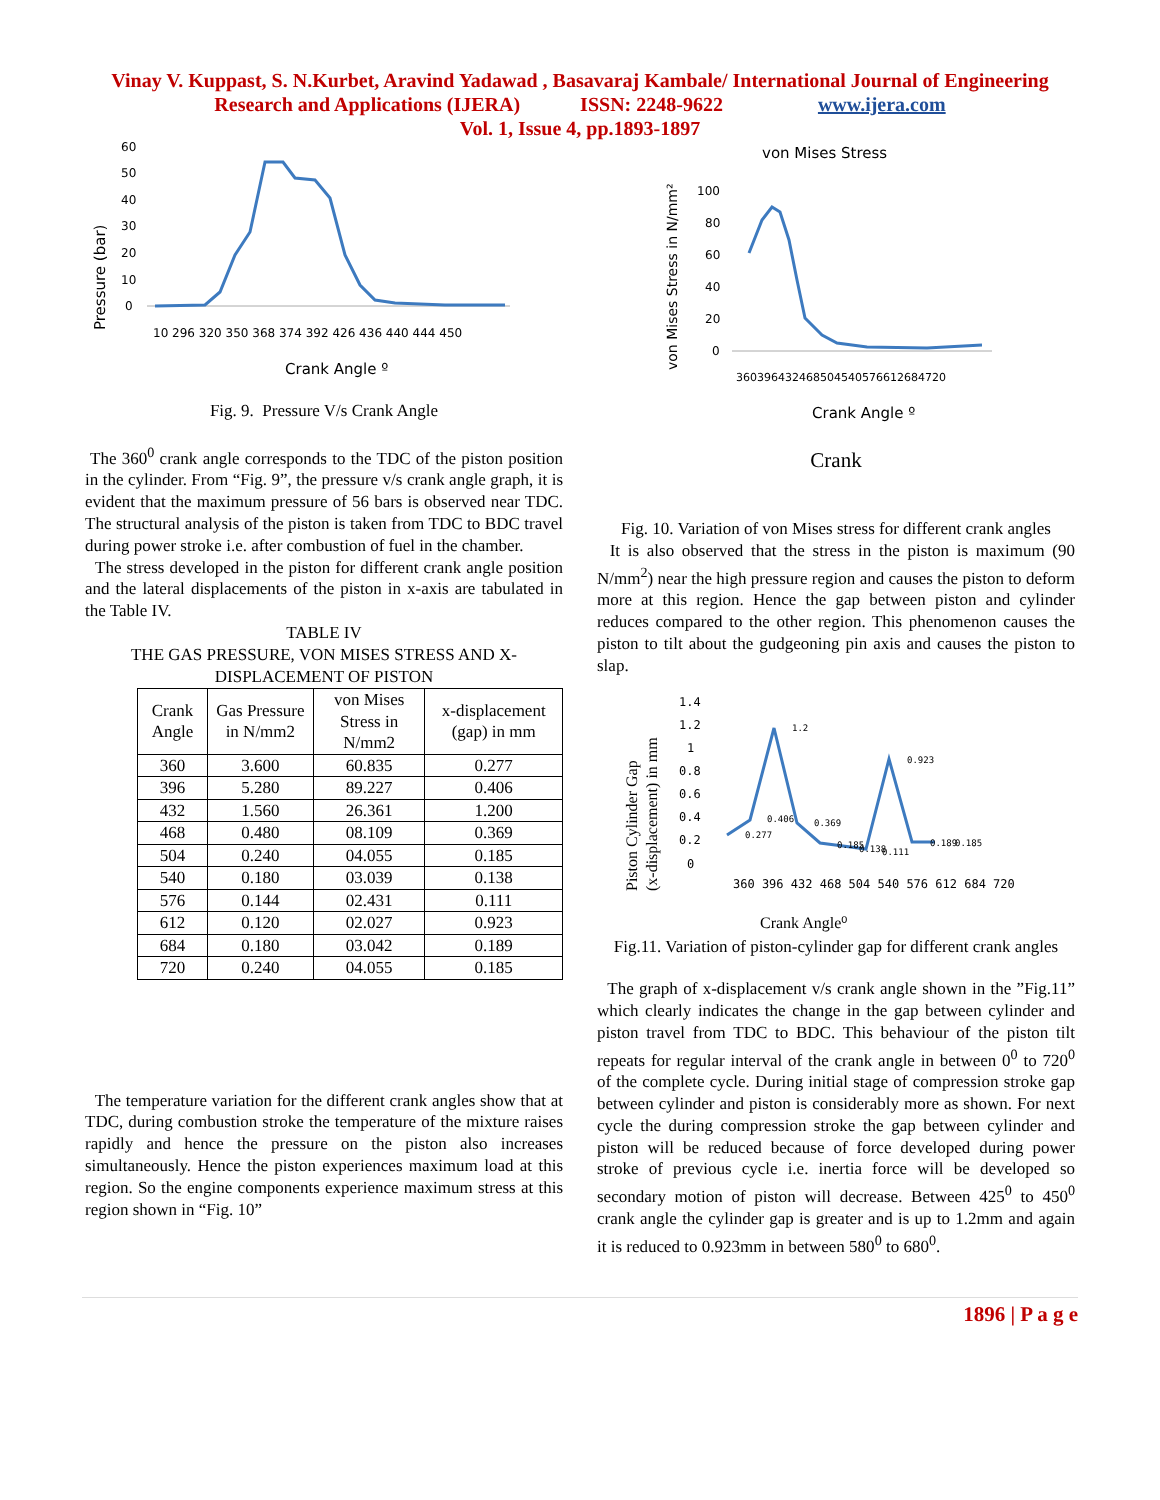Vinay V. Kuppast, S. N.Kurbet, Aravind Yadawad , Basavaraj Kambale/ International Journal of Engineering
Research and Applications (IJERA) ISSN: 2248-9622 www.ijera.com
Vol. 1, Issue 4, pp.1893-1897
Pressure (bar)
0
10
20
30
40
50
60
10 296 320 350 368 374 392 426 436 440 444 450
Crank Angle º
Fig. 9. Pressure V/s Crank Angle
The 360<sup>0</sup> crank angle corresponds to the TDC of the piston position in the cylinder. From “Fig. 9”, the pressure v/s crank angle graph, it is evident that the maximum pressure of 56 bars is observed near TDC. The structural analysis of the piston is taken from TDC to BDC travel during power stroke i.e. after combustion of fuel in the chamber.
The stress developed in the piston for different crank angle position and the lateral displacements of the piston in x-axis are tabulated in the Table IV.
TABLE IV
THE GAS PRESSURE, VON MISES STRESS AND X-DISPLACEMENT OF PISTON
| Crank Angle | Gas Pressure in N/mm2 | von Mises Stress in N/mm2 | x-displacement (gap) in mm |
| --- | --- | --- | --- |
| 360 | 3.600 | 60.835 | 0.277 |
| 396 | 5.280 | 89.227 | 0.406 |
| 432 | 1.560 | 26.361 | 1.200 |
| 468 | 0.480 | 08.109 | 0.369 |
| 504 | 0.240 | 04.055 | 0.185 |
| 540 | 0.180 | 03.039 | 0.138 |
| 576 | 0.144 | 02.431 | 0.111 |
| 612 | 0.120 | 02.027 | 0.923 |
| 684 | 0.180 | 03.042 | 0.189 |
| 720 | 0.240 | 04.055 | 0.185 |
The temperature variation for the different crank angles show that at TDC, during combustion stroke the temperature of the mixture raises rapidly and hence the pressure on the piston also increases simultaneously. Hence the piston experiences maximum load at this region. So the engine components experience maximum stress at this region shown in “Fig. 10”
von Mises Stress
von Mises Stress in N/mm²
100
80
60
40
20
0
360396432468504540576612684720
Crank Angle º
Crank
Fig. 10. Variation of von Mises stress for different crank angles
It is also observed that the stress in the piston is maximum (90 N/mm<sup>2</sup>) near the high pressure region and causes the piston to deform more at this region. Hence the gap between piston and cylinder reduces compared to the other region. This phenomenon causes the piston to tilt about the gudgeoning pin axis and causes the piston to slap.
Piston Cylinder Gap
(x-displacement) in mm
1.4
1.2
1
0.8
0.6
0.4
0.2
0
1.2
0.923
0.277
0.406
0.369
0.185
0.138
0.111
0.189
0.185
360 396 432 468 504 540 576 612 684 720
Crank Angle⁰
Fig.11. Variation of piston-cylinder gap for different crank angles
The graph of x-displacement v/s crank angle shown in the ”Fig.11” which clearly indicates the change in the gap between cylinder and piston travel from TDC to BDC. This behaviour of the piston tilt repeats for regular interval of the crank angle in between 0<sup>0</sup> to 720<sup>0</sup> of the complete cycle. During initial stage of compression stroke gap between cylinder and piston is considerably more as shown. For next cycle the during compression stroke the gap between cylinder and piston will be reduced because of force developed during power stroke of previous cycle i.e. inertia force will be developed so secondary motion of piston will decrease. Between 425<sup>0</sup> to 450<sup>0</sup> crank angle the cylinder gap is greater and is up to 1.2mm and again it is reduced to 0.923mm in between 580<sup>0</sup> to 680<sup>0</sup>.
1896 | P a g e